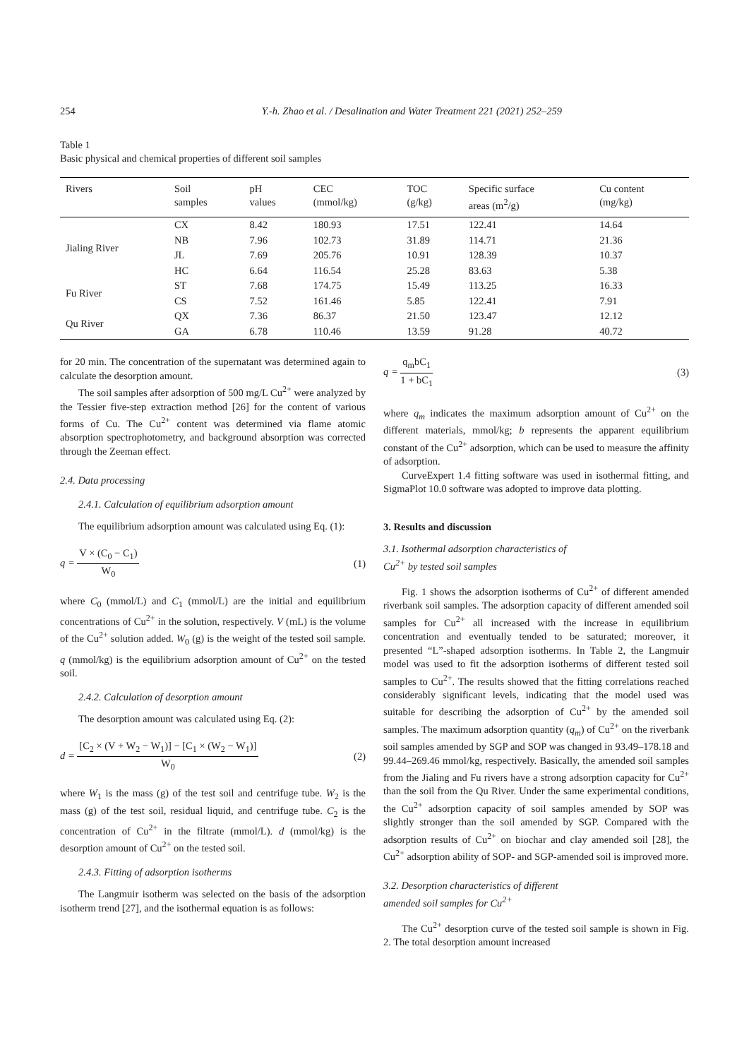254 Y.-h. Zhao et al. / Desalination and Water Treatment 221 (2021) 252–259
Table 1
Basic physical and chemical properties of different soil samples
| Rivers | Soil samples | pH values | CEC (mmol/kg) | TOC (g/kg) | Specific surface areas (m<sup>2</sup>/g) | Cu content (mg/kg) |
| --- | --- | --- | --- | --- | --- | --- |
| Jialing River | CX | 8.42 | 180.93 | 17.51 | 122.41 | 14.64 |
| | NB | 7.96 | 102.73 | 31.89 | 114.71 | 21.36 |
| | JL | 7.69 | 205.76 | 10.91 | 128.39 | 10.37 |
| | HC | 6.64 | 116.54 | 25.28 | 83.63 | 5.38 |
| Fu River | ST | 7.68 | 174.75 | 15.49 | 113.25 | 16.33 |
| | CS | 7.52 | 161.46 | 5.85 | 122.41 | 7.91 |
| Qu River | QX | 7.36 | 86.37 | 21.50 | 123.47 | 12.12 |
| | GA | 6.78 | 110.46 | 13.59 | 91.28 | 40.72 |
for 20 min. The concentration of the supernatant was determined again to calculate the desorption amount.
The soil samples after adsorption of 500 mg/L Cu<sup>2+</sup> were analyzed by the Tessier five-step extraction method [26] for the content of various forms of Cu. The Cu<sup>2+</sup> content was determined via flame atomic absorption spectrophotometry, and background absorption was corrected through the Zeeman effect.
2.4. Data processing
2.4.1. Calculation of equilibrium adsorption amount
The equilibrium adsorption amount was calculated using Eq. (1):
q = V × (C<sub>0</sub> − C<sub>1</sub>) W<sub>0</sub> (1)
where C<sub>0</sub> (mmol/L) and C<sub>1</sub> (mmol/L) are the initial and equilibrium concentrations of Cu<sup>2+</sup> in the solution, respectively. V (mL) is the volume of the Cu<sup>2+</sup> solution added. W<sub>0</sub> (g) is the weight of the tested soil sample. q (mmol/kg) is the equilibrium adsorption amount of Cu<sup>2+</sup> on the tested soil.
2.4.2. Calculation of desorption amount
The desorption amount was calculated using Eq. (2):
d = [C<sub>2</sub> × (V + W<sub>2</sub> − W<sub>1</sub>)] − [C<sub>1</sub> × (W<sub>2</sub> − W<sub>1</sub>)] W<sub>0</sub> (2)
where W<sub>1</sub> is the mass (g) of the test soil and centrifuge tube. W<sub>2</sub> is the mass (g) of the test soil, residual liquid, and centrifuge tube. C<sub>2</sub> is the concentration of Cu<sup>2+</sup> in the filtrate (mmol/L). d (mmol/kg) is the desorption amount of Cu<sup>2+</sup> on the tested soil.
2.4.3. Fitting of adsorption isotherms
The Langmuir isotherm was selected on the basis of the adsorption isotherm trend [27], and the isothermal equation is as follows:
q = q<sub>m</sub>bC<sub>1</sub> 1 + bC<sub>1</sub> (3)
where q<sub>m</sub> indicates the maximum adsorption amount of Cu<sup>2+</sup> on the different materials, mmol/kg; b represents the apparent equilibrium constant of the Cu<sup>2+</sup> adsorption, which can be used to measure the affinity of adsorption.
CurveExpert 1.4 fitting software was used in isothermal fitting, and SigmaPlot 10.0 software was adopted to improve data plotting.
3. Results and discussion
3.1. Isothermal adsorption characteristics of
Cu<sup>2+</sup> by tested soil samples
Fig. 1 shows the adsorption isotherms of Cu<sup>2+</sup> of different amended riverbank soil samples. The adsorption capacity of different amended soil samples for Cu<sup>2+</sup> all increased with the increase in equilibrium concentration and eventually tended to be saturated; moreover, it presented “L”-shaped adsorption isotherms. In Table 2, the Langmuir model was used to fit the adsorption isotherms of different tested soil samples to Cu<sup>2+</sup>. The results showed that the fitting correlations reached considerably significant levels, indicating that the model used was suitable for describing the adsorption of Cu<sup>2+</sup> by the amended soil samples. The maximum adsorption quantity (q<sub>m</sub>) of Cu<sup>2+</sup> on the riverbank soil samples amended by SGP and SOP was changed in 93.49–178.18 and 99.44–269.46 mmol/kg, respectively. Basically, the amended soil samples from the Jialing and Fu rivers have a strong adsorption capacity for Cu<sup>2+</sup> than the soil from the Qu River. Under the same experimental conditions, the Cu<sup>2+</sup> adsorption capacity of soil samples amended by SOP was slightly stronger than the soil amended by SGP. Compared with the adsorption results of Cu<sup>2+</sup> on biochar and clay amended soil [28], the Cu<sup>2+</sup> adsorption ability of SOP- and SGP-amended soil is improved more.
3.2. Desorption characteristics of different
amended soil samples for Cu<sup>2+</sup>
The Cu<sup>2+</sup> desorption curve of the tested soil sample is shown in Fig. 2. The total desorption amount increased